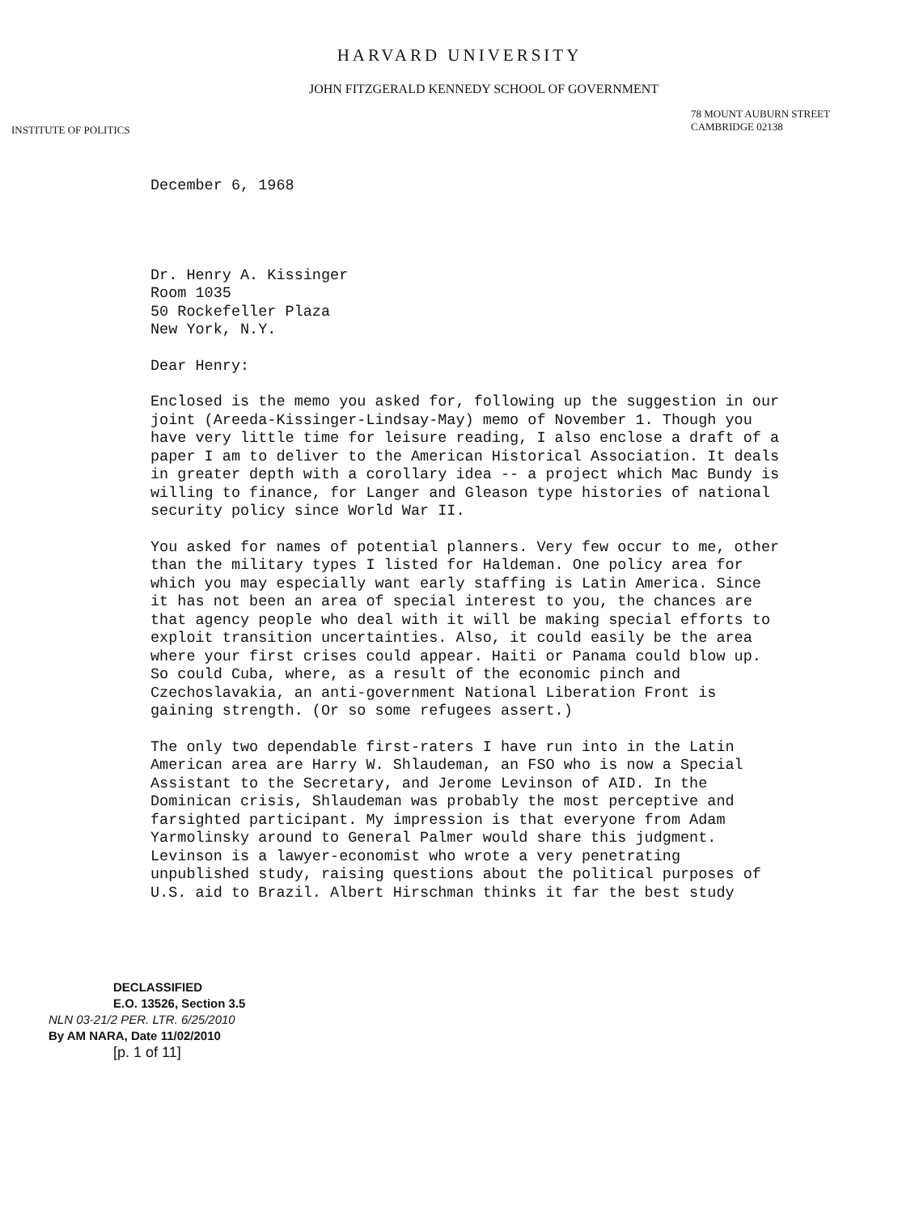HARVARD UNIVERSITY
JOHN FITZGERALD KENNEDY SCHOOL OF GOVERNMENT
INSTITUTE OF POLITICS
78 MOUNT AUBURN STREET
CAMBRIDGE 02138
December 6, 1968
Dr. Henry A. Kissinger
Room 1035
50 Rockefeller Plaza
New York, N.Y.
Dear Henry:
Enclosed is the memo you asked for, following up the suggestion in our joint (Areeda-Kissinger-Lindsay-May) memo of November 1. Though you have very little time for leisure reading, I also enclose a draft of a paper I am to deliver to the American Historical Association. It deals in greater depth with a corollary idea -- a project which Mac Bundy is willing to finance, for Langer and Gleason type histories of national security policy since World War II.
You asked for names of potential planners. Very few occur to me, other than the military types I listed for Haldeman. One policy area for which you may especially want early staffing is Latin America. Since it has not been an area of special interest to you, the chances are that agency people who deal with it will be making special efforts to exploit transition uncertainties. Also, it could easily be the area where your first crises could appear. Haiti or Panama could blow up. So could Cuba, where, as a result of the economic pinch and Czechoslavakia, an anti-government National Liberation Front is gaining strength. (Or so some refugees assert.)
The only two dependable first-raters I have run into in the Latin American area are Harry W. Shlaudeman, an FSO who is now a Special Assistant to the Secretary, and Jerome Levinson of AID. In the Dominican crisis, Shlaudeman was probably the most perceptive and farsighted participant. My impression is that everyone from Adam Yarmolinsky around to General Palmer would share this judgment. Levinson is a lawyer-economist who wrote a very penetrating unpublished study, raising questions about the political purposes of U.S. aid to Brazil. Albert Hirschman thinks it far the best study
DECLASSIFIED
E.O. 13526, Section 3.5
NLN 03-21/2 PER. LTR. 6/25/2010
By AM NARA, Date 11/02/2010
[p. 1 of 11]